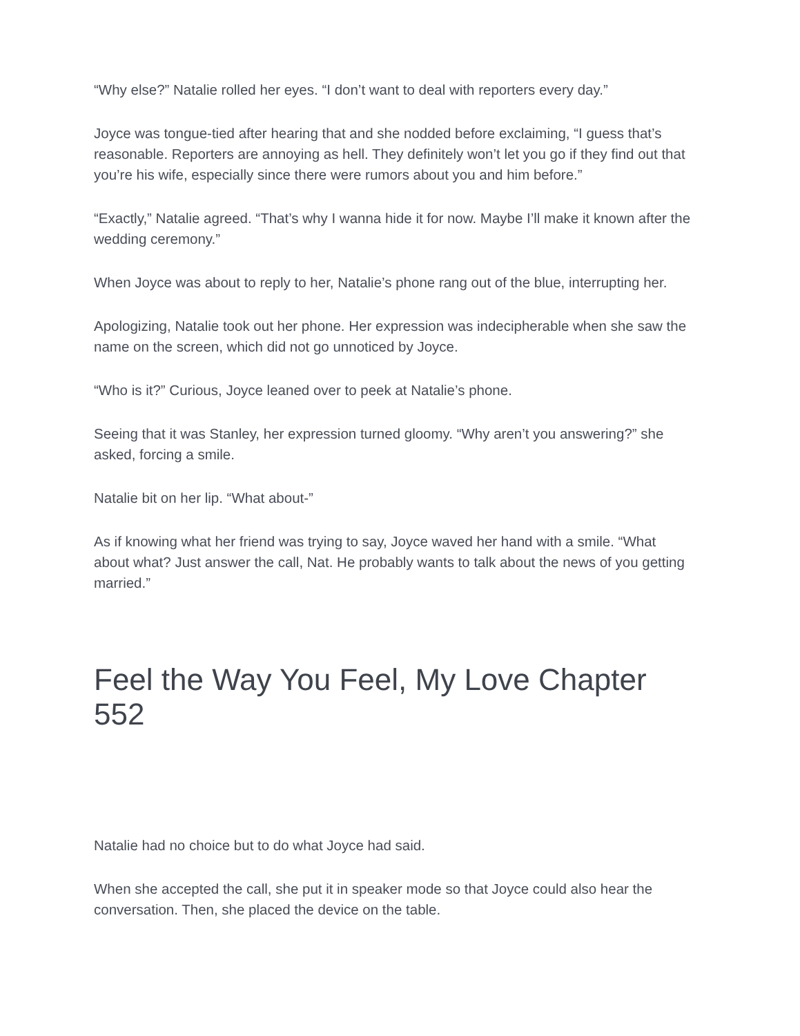“Why else?” Natalie rolled her eyes. “I don’t want to deal with reporters every day.”
Joyce was tongue-tied after hearing that and she nodded before exclaiming, “I guess that’s reasonable. Reporters are annoying as hell. They definitely won’t let you go if they find out that you’re his wife, especially since there were rumors about you and him before.”
“Exactly,” Natalie agreed. “That’s why I wanna hide it for now. Maybe I’ll make it known after the wedding ceremony.”
When Joyce was about to reply to her, Natalie’s phone rang out of the blue, interrupting her.
Apologizing, Natalie took out her phone. Her expression was indecipherable when she saw the name on the screen, which did not go unnoticed by Joyce.
“Who is it?” Curious, Joyce leaned over to peek at Natalie’s phone.
Seeing that it was Stanley, her expression turned gloomy. “Why aren’t you answering?” she asked, forcing a smile.
Natalie bit on her lip. “What about-”
As if knowing what her friend was trying to say, Joyce waved her hand with a smile. “What about what? Just answer the call, Nat. He probably wants to talk about the news of you getting married.”
Feel the Way You Feel, My Love Chapter 552
Natalie had no choice but to do what Joyce had said.
When she accepted the call, she put it in speaker mode so that Joyce could also hear the conversation. Then, she placed the device on the table.